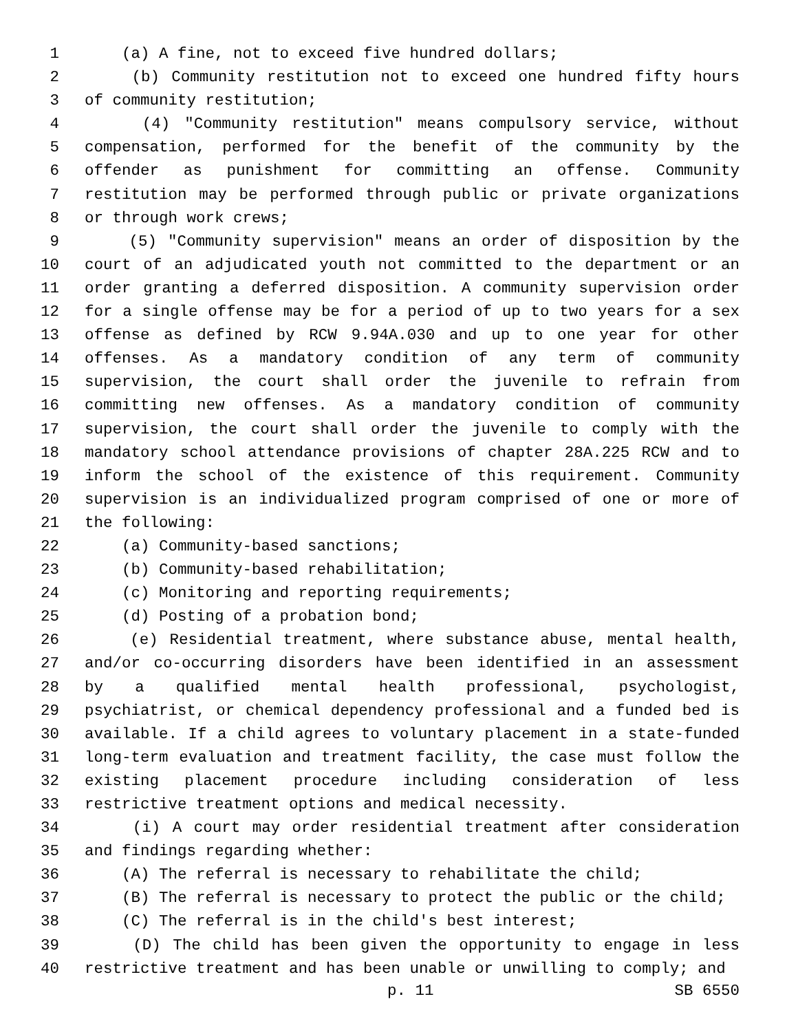1 (a) A fine, not to exceed five hundred dollars;
2 (b) Community restitution not to exceed one hundred fifty hours
3 of community restitution;
4 (4) "Community restitution" means compulsory service, without
5 compensation, performed for the benefit of the community by the
6 offender as punishment for committing an offense. Community
7 restitution may be performed through public or private organizations
8 or through work crews;
9 (5) "Community supervision" means an order of disposition by the
10 court of an adjudicated youth not committed to the department or an
11 order granting a deferred disposition. A community supervision order
12 for a single offense may be for a period of up to two years for a sex
13 offense as defined by RCW 9.94A.030 and up to one year for other
14 offenses. As a mandatory condition of any term of community
15 supervision, the court shall order the juvenile to refrain from
16 committing new offenses. As a mandatory condition of community
17 supervision, the court shall order the juvenile to comply with the
18 mandatory school attendance provisions of chapter 28A.225 RCW and to
19 inform the school of the existence of this requirement. Community
20 supervision is an individualized program comprised of one or more of
21 the following:
22 (a) Community-based sanctions;
23 (b) Community-based rehabilitation;
24 (c) Monitoring and reporting requirements;
25 (d) Posting of a probation bond;
26 (e) Residential treatment, where substance abuse, mental health,
27 and/or co-occurring disorders have been identified in an assessment
28 by a qualified mental health professional, psychologist,
29 psychiatrist, or chemical dependency professional and a funded bed is
30 available. If a child agrees to voluntary placement in a state-funded
31 long-term evaluation and treatment facility, the case must follow the
32 existing placement procedure including consideration of less
33 restrictive treatment options and medical necessity.
34 (i) A court may order residential treatment after consideration
35 and findings regarding whether:
36 (A) The referral is necessary to rehabilitate the child;
37 (B) The referral is necessary to protect the public or the child;
38 (C) The referral is in the child's best interest;
39 (D) The child has been given the opportunity to engage in less
40 restrictive treatment and has been unable or unwilling to comply; and
p. 11 SB 6550